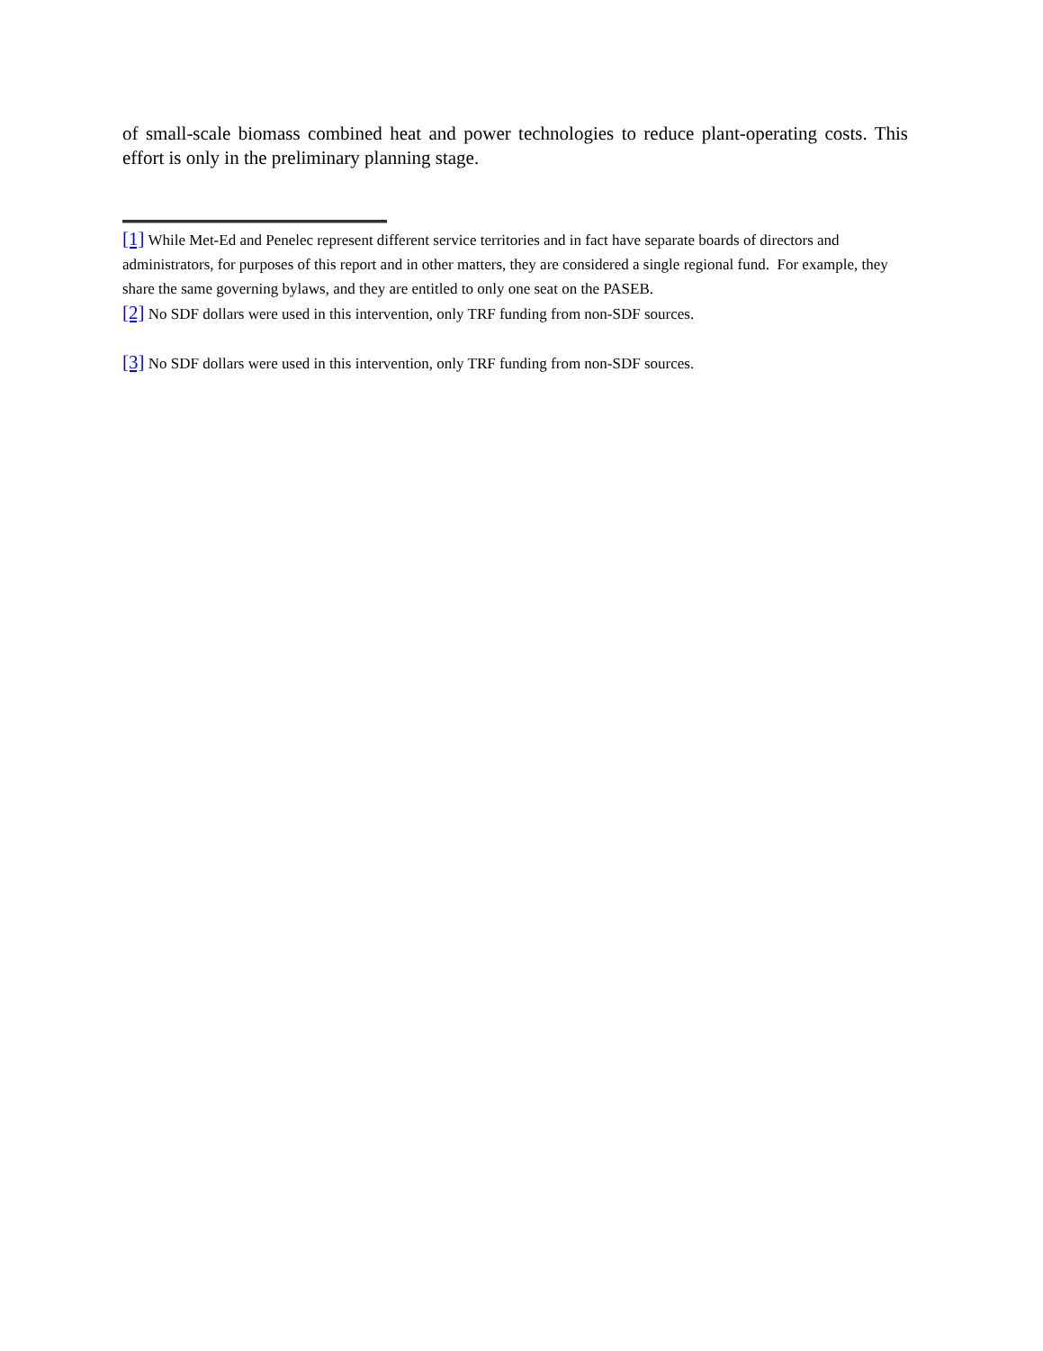of small-scale biomass combined heat and power technologies to reduce plant-operating costs. This effort is only in the preliminary planning stage.
[1] While Met-Ed and Penelec represent different service territories and in fact have separate boards of directors and administrators, for purposes of this report and in other matters, they are considered a single regional fund. For example, they share the same governing bylaws, and they are entitled to only one seat on the PASEB.
[2] No SDF dollars were used in this intervention, only TRF funding from non-SDF sources.
[3] No SDF dollars were used in this intervention, only TRF funding from non-SDF sources.